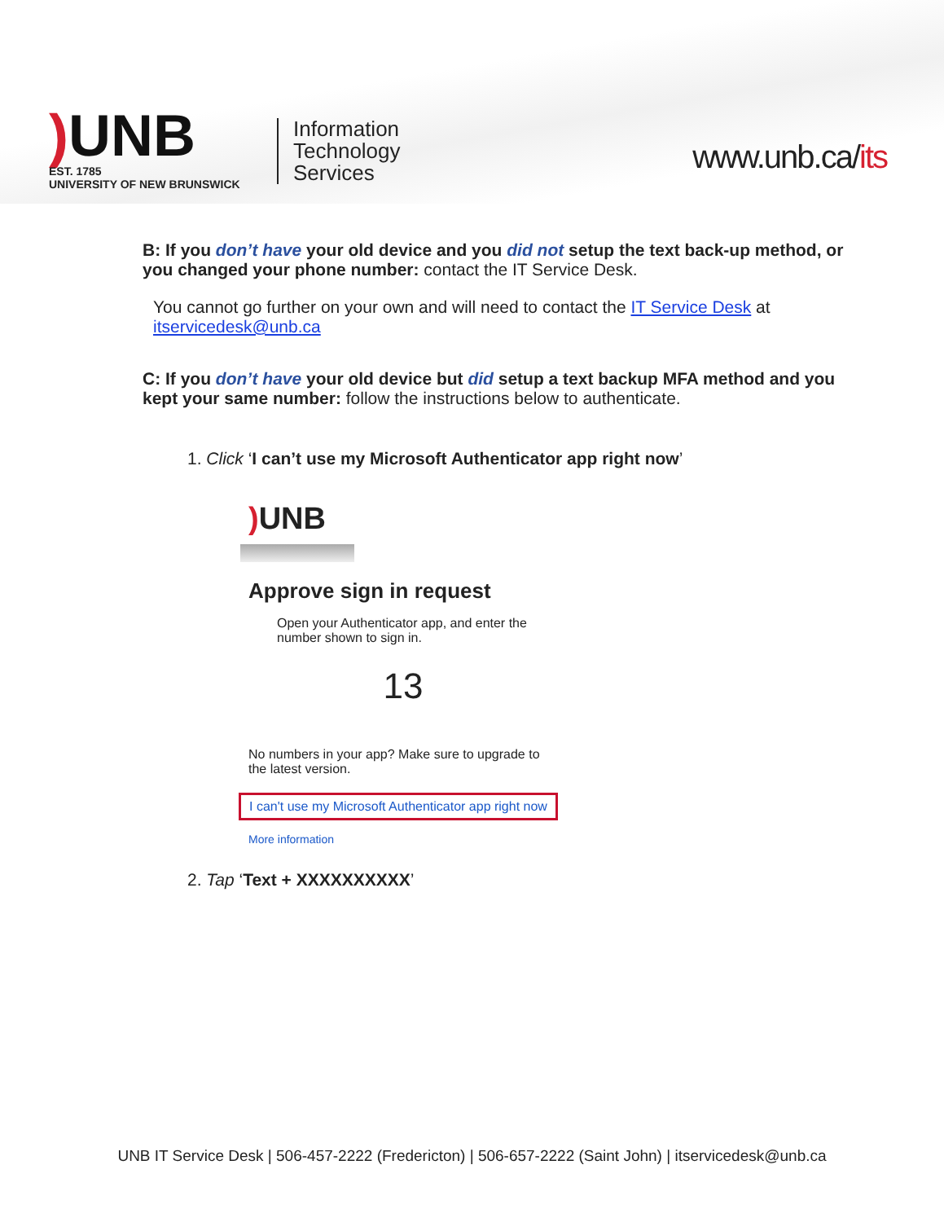) UNB
EST. 1785
UNIVERSITY OF NEW BRUNSWICK
Information
Technology
Services
www.unb.ca/its
B: If you don’t have your old device and you did not setup the text back-up method, or you changed your phone number: contact the IT Service Desk.
You cannot go further on your own and will need to contact the IT Service Desk at itservicedesk@unb.ca
C: If you don’t have your old device but did setup a text backup MFA method and you kept your same number: follow the instructions below to authenticate.
1. Click ‘I can’t use my Microsoft Authenticator app right now’
) UNB
Approve sign in request
Open your Authenticator app, and enter the number shown to sign in.
13
No numbers in your app? Make sure to upgrade to the latest version.
I can't use my Microsoft Authenticator app right now
More information
2. Tap ‘Text + XXXXXXXXXX’
UNB IT Service Desk | 506-457-2222 (Fredericton) | 506-657-2222 (Saint John) | itservicedesk@unb.ca